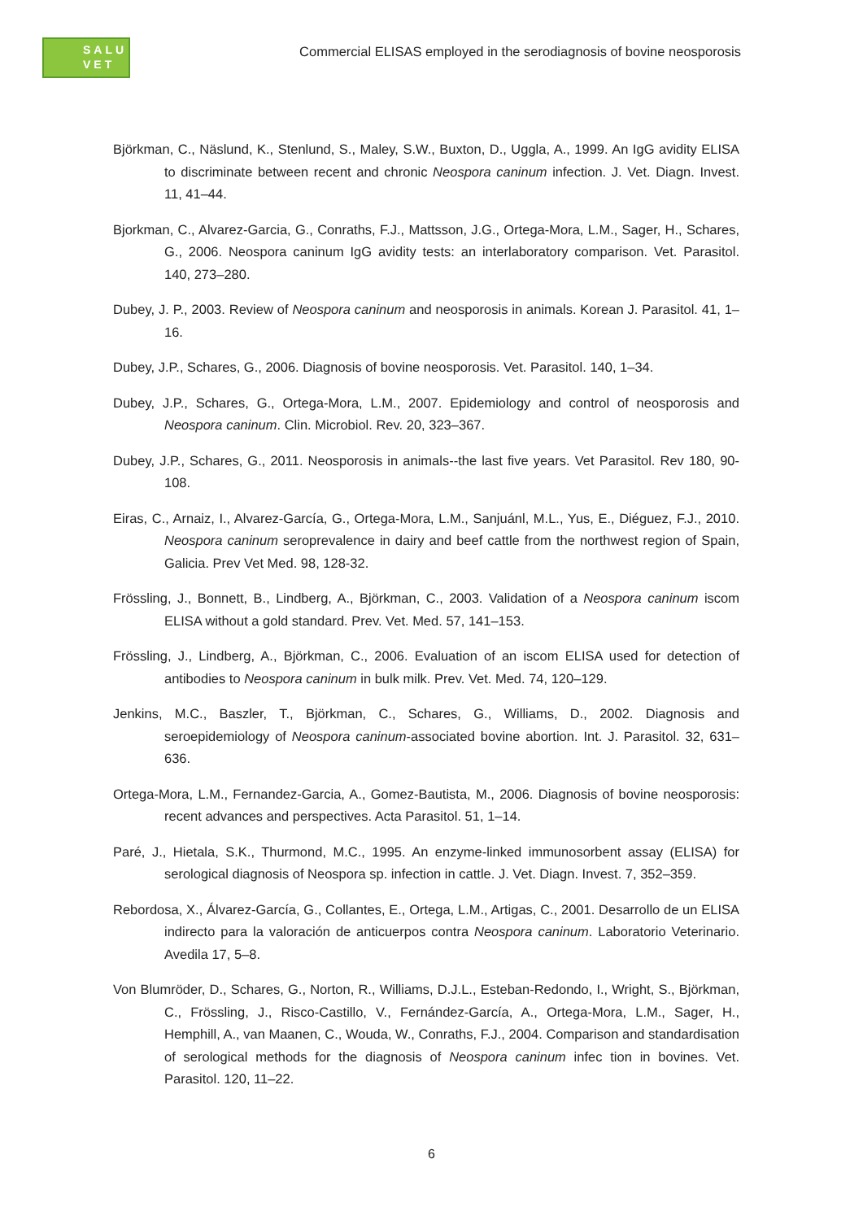SALU
VET
Commercial ELISAS employed in the serodiagnosis of bovine neosporosis
Björkman, C., Näslund, K., Stenlund, S., Maley, S.W., Buxton, D., Uggla, A., 1999. An IgG avidity ELISA to discriminate between recent and chronic Neospora caninum infection. J. Vet. Diagn. Invest. 11, 41–44.
Bjorkman, C., Alvarez-Garcia, G., Conraths, F.J., Mattsson, J.G., Ortega-Mora, L.M., Sager, H., Schares, G., 2006. Neospora caninum IgG avidity tests: an interlaboratory comparison. Vet. Parasitol. 140, 273–280.
Dubey, J. P., 2003. Review of Neospora caninum and neosporosis in animals. Korean J. Parasitol. 41, 1–16.
Dubey, J.P., Schares, G., 2006. Diagnosis of bovine neosporosis. Vet. Parasitol. 140, 1–34.
Dubey, J.P., Schares, G., Ortega-Mora, L.M., 2007. Epidemiology and control of neosporosis and Neospora caninum. Clin. Microbiol. Rev. 20, 323–367.
Dubey, J.P., Schares, G., 2011. Neosporosis in animals--the last five years. Vet Parasitol. Rev 180, 90-108.
Eiras, C., Arnaiz, I., Alvarez-García, G., Ortega-Mora, L.M., Sanjuánl, M.L., Yus, E., Diéguez, F.J., 2010. Neospora caninum seroprevalence in dairy and beef cattle from the northwest region of Spain, Galicia. Prev Vet Med. 98, 128-32.
Frössling, J., Bonnett, B., Lindberg, A., Björkman, C., 2003. Validation of a Neospora caninum iscom ELISA without a gold standard. Prev. Vet. Med. 57, 141–153.
Frössling, J., Lindberg, A., Björkman, C., 2006. Evaluation of an iscom ELISA used for detection of antibodies to Neospora caninum in bulk milk. Prev. Vet. Med. 74, 120–129.
Jenkins, M.C., Baszler, T., Björkman, C., Schares, G., Williams, D., 2002. Diagnosis and seroepidemiology of Neospora caninum-associated bovine abortion. Int. J. Parasitol. 32, 631–636.
Ortega-Mora, L.M., Fernandez-Garcia, A., Gomez-Bautista, M., 2006. Diagnosis of bovine neosporosis: recent advances and perspectives. Acta Parasitol. 51, 1–14.
Paré, J., Hietala, S.K., Thurmond, M.C., 1995. An enzyme-linked immunosorbent assay (ELISA) for serological diagnosis of Neospora sp. infection in cattle. J. Vet. Diagn. Invest. 7, 352–359.
Rebordosa, X., Álvarez-García, G., Collantes, E., Ortega, L.M., Artigas, C., 2001. Desarrollo de un ELISA indirecto para la valoración de anticuerpos contra Neospora caninum. Laboratorio Veterinario. Avedila 17, 5–8.
Von Blumröder, D., Schares, G., Norton, R., Williams, D.J.L., Esteban-Redondo, I., Wright, S., Björkman, C., Frössling, J., Risco-Castillo, V., Fernández-García, A., Ortega-Mora, L.M., Sager, H., Hemphill, A., van Maanen, C., Wouda, W., Conraths, F.J., 2004. Comparison and standardisation of serological methods for the diagnosis of Neospora caninum infec tion in bovines. Vet. Parasitol. 120, 11–22.
6